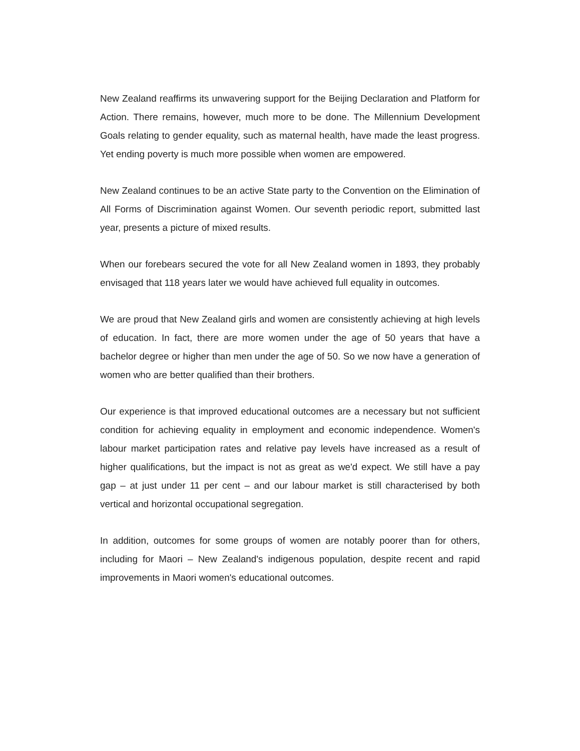New Zealand reaffirms its unwavering support for the Beijing Declaration and Platform for Action. There remains, however, much more to be done. The Millennium Development Goals relating to gender equality, such as maternal health, have made the least progress. Yet ending poverty is much more possible when women are empowered.
New Zealand continues to be an active State party to the Convention on the Elimination of All Forms of Discrimination against Women. Our seventh periodic report, submitted last year, presents a picture of mixed results.
When our forebears secured the vote for all New Zealand women in 1893, they probably envisaged that 118 years later we would have achieved full equality in outcomes.
We are proud that New Zealand girls and women are consistently achieving at high levels of education. In fact, there are more women under the age of 50 years that have a bachelor degree or higher than men under the age of 50. So we now have a generation of women who are better qualified than their brothers.
Our experience is that improved educational outcomes are a necessary but not sufficient condition for achieving equality in employment and economic independence. Women's labour market participation rates and relative pay levels have increased as a result of higher qualifications, but the impact is not as great as we'd expect. We still have a pay gap – at just under 11 per cent – and our labour market is still characterised by both vertical and horizontal occupational segregation.
In addition, outcomes for some groups of women are notably poorer than for others, including for Maori – New Zealand's indigenous population, despite recent and rapid improvements in Maori women's educational outcomes.